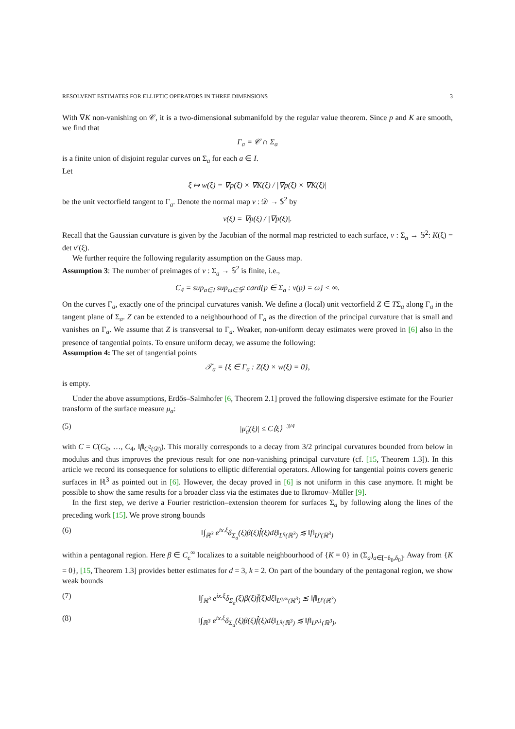RESOLVENT ESTIMATES FOR ELLIPTIC OPERATORS IN THREE DIMENSIONS 3
With ∇K non-vanishing on 𝒞, it is a two-dimensional submanifold by the regular value theorem. Since p and K are smooth, we find that
Γ<sub>a</sub> = 𝒞 ∩ Σ<sub>a</sub>
is a finite union of disjoint regular curves on Σ<sub>a</sub> for each a ∈ I.
Let
ξ ↦ w(ξ) = ∇p(ξ) × ∇K(ξ) / |∇p(ξ) × ∇K(ξ)|
be the unit vectorfield tangent to Γ<sub>a</sub>. Denote the normal map ν : 𝒟 → 𝕊<sup>2</sup> by
ν(ξ) = ∇p(ξ) / |∇p(ξ)|.
Recall that the Gaussian curvature is given by the Jacobian of the normal map restricted to each surface, ν : Σ<sub>a</sub> → 𝕊<sup>2</sup>: K(ξ) = det ν′(ξ).
We further require the following regularity assumption on the Gauss map.
Assumption 3: The number of preimages of ν : Σ<sub>a</sub> → 𝕊<sup>2</sup> is finite, i.e.,
C<sub>4</sub> = sup<sub>a∈I</sub> sup<sub>ω∈𝕊<sup>2</sup></sub> card{p ∈ Σ<sub>a</sub> : ν(p) = ω} < ∞.
On the curves Γ<sub>a</sub>, exactly one of the principal curvatures vanish. We define a (local) unit vectorfield Z ∈ TΣ<sub>a</sub> along Γ<sub>a</sub> in the tangent plane of Σ<sub>a</sub>. Z can be extended to a neighbourhood of Γ<sub>a</sub> as the direction of the principal curvature that is small and vanishes on Γ<sub>a</sub>. We assume that Z is transversal to Γ<sub>a</sub>. Weaker, non-uniform decay estimates were proved in [6] also in the presence of tangential points. To ensure uniform decay, we assume the following:
Assumption 4: The set of tangential points
𝒯<sub>a</sub> = {ξ ∈ Γ<sub>a</sub> : Z(ξ) × w(ξ) = 0},
is empty.
Under the above assumptions, Erdős–Salmhofer [6, Theorem 2.1] proved the following dispersive estimate for the Fourier transform of the surface measure μ<sub>a</sub>:
(5) |μ̂<sub>a</sub>(ξ)| ≤ C⟨ξ⟩<sup>−3/4</sup>
with C = C(C<sub>0</sub>, …, C<sub>4</sub>, ‖f‖<sub>C<sup>2</sup>(𝒟)</sub>). This morally corresponds to a decay from 3/2 principal curvatures bounded from below in modulus and thus improves the previous result for one non-vanishing principal curvature (cf. [15, Theorem 1.3]). In this article we record its consequence for solutions to elliptic differential operators. Allowing for tangential points covers generic surfaces in ℝ<sup>3</sup> as pointed out in [6]. However, the decay proved in [6] is not uniform in this case anymore. It might be possible to show the same results for a broader class via the estimates due to Ikromov–Müller [9].
In the first step, we derive a Fourier restriction–extension theorem for surfaces Σ<sub>a</sub> by following along the lines of the preceding work [15]. We prove strong bounds
(6) ‖∫<sub>ℝ<sup>3</sup></sub> e<sup>ix.ξ</sup>δ<sub>Σ<sub>a</sub></sub>(ξ)β(ξ)f̂(ξ)dξ‖<sub>L<sup>q</sup>(ℝ<sup>3</sup>)</sub> ≲ ‖f‖<sub>L<sup>p</sup>(ℝ<sup>3</sup>)</sub>
within a pentagonal region. Here β ∈ C<sub>c</sub><sup>∞</sup> localizes to a suitable neighbourhood of {K = 0} in (Σ<sub>a</sub>)<sub>a∈[−δ<sub>0</sub>,δ<sub>0</sub>]</sub>. Away from {K = 0}, [15, Theorem 1.3] provides better estimates for d = 3, k = 2. On part of the boundary of the pentagonal region, we show weak bounds
(7) ‖∫<sub>ℝ<sup>3</sup></sub> e<sup>ix.ξ</sup>δ<sub>Σ<sub>a</sub></sub>(ξ)β(ξ)f̂(ξ)dξ‖<sub>L<sup>q,∞</sup>(ℝ<sup>3</sup>)</sub> ≲ ‖f‖<sub>L<sup>p</sup>(ℝ<sup>3</sup>)</sub>
(8) ‖∫<sub>ℝ<sup>3</sup></sub> e<sup>ix.ξ</sup>δ<sub>Σ<sub>a</sub></sub>(ξ)β(ξ)f̂(ξ)dξ‖<sub>L<sup>q</sup>(ℝ<sup>3</sup>)</sub> ≲ ‖f‖<sub>L<sup>p,1</sup>(ℝ<sup>3</sup>)</sub>,